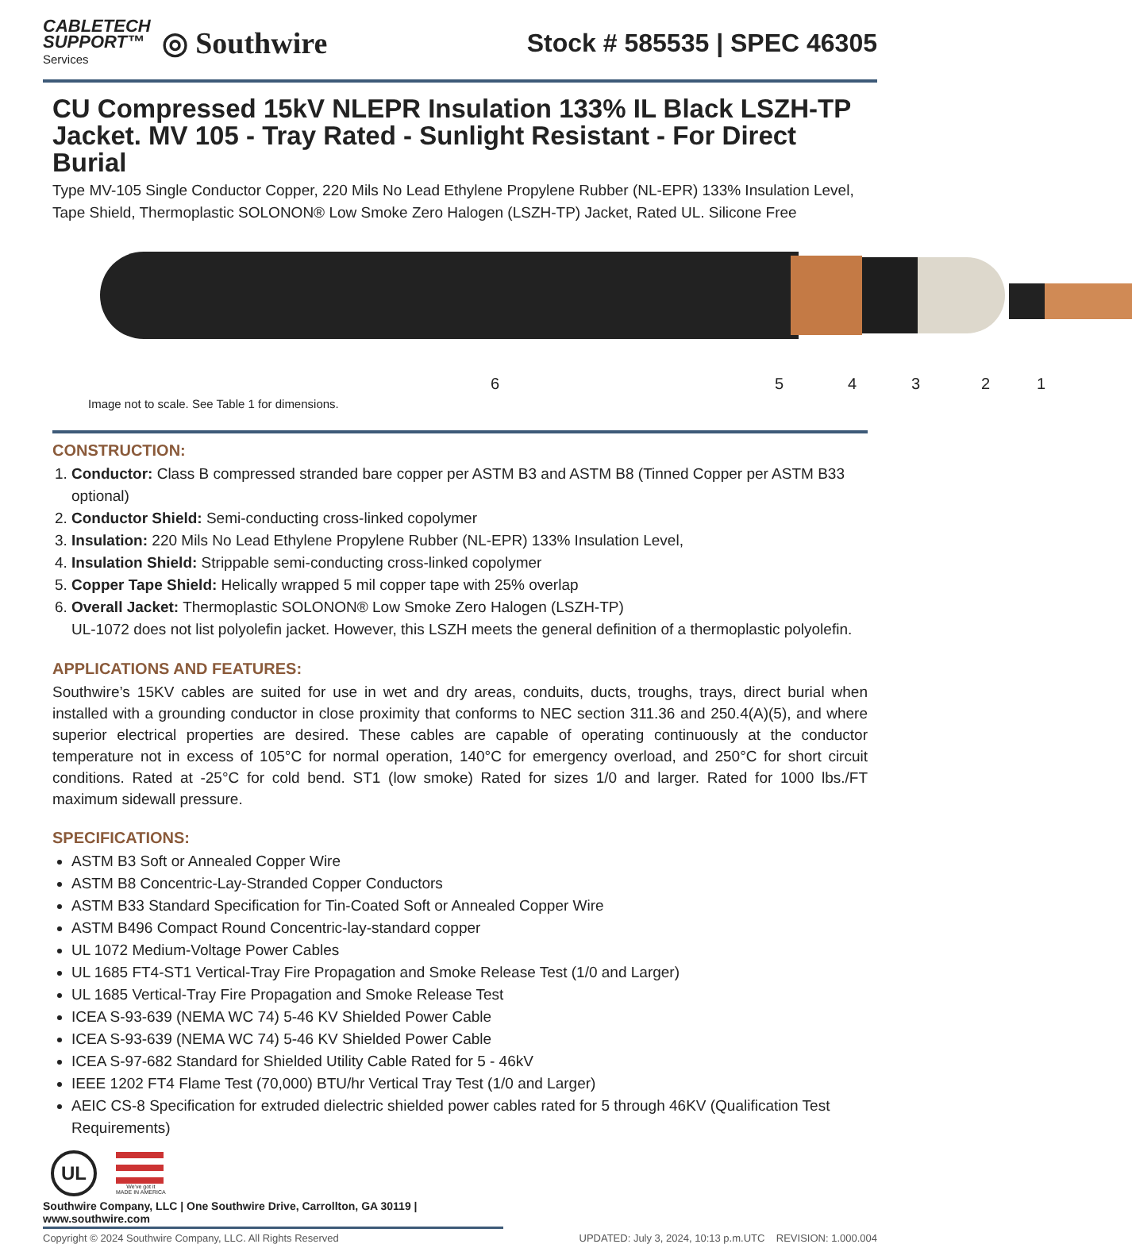CABLETECH
SUPPORT™
Services
◎ Southwire
Stock # 585535 | SPEC 46305
CU Compressed 15kV NLEPR Insulation 133% IL Black LSZH-TP Jacket. MV 105 - Tray Rated - Sunlight Resistant - For Direct Burial
Type MV-105 Single Conductor Copper, 220 Mils No Lead Ethylene Propylene Rubber (NL-EPR) 133% Insulation Level, Tape Shield, Thermoplastic SOLONON® Low Smoke Zero Halogen (LSZH-TP) Jacket, Rated UL. Silicone Free
6 5 4 3 2 1
Image not to scale. See Table 1 for dimensions.
CONSTRUCTION:
1. Conductor: Class B compressed stranded bare copper per ASTM B3 and ASTM B8 (Tinned Copper per ASTM B33 optional)
2. Conductor Shield: Semi-conducting cross-linked copolymer
3. Insulation: 220 Mils No Lead Ethylene Propylene Rubber (NL-EPR) 133% Insulation Level,
4. Insulation Shield: Strippable semi-conducting cross-linked copolymer
5. Copper Tape Shield: Helically wrapped 5 mil copper tape with 25% overlap
6. Overall Jacket: Thermoplastic SOLONON® Low Smoke Zero Halogen (LSZH-TP)
UL-1072 does not list polyolefin jacket. However, this LSZH meets the general definition of a thermoplastic polyolefin.
APPLICATIONS AND FEATURES:
Southwire’s 15KV cables are suited for use in wet and dry areas, conduits, ducts, troughs, trays, direct burial when installed with a grounding conductor in close proximity that conforms to NEC section 311.36 and 250.4(A)(5), and where superior electrical properties are desired. These cables are capable of operating continuously at the conductor temperature not in excess of 105°C for normal operation, 140°C for emergency overload, and 250°C for short circuit conditions. Rated at -25°C for cold bend. ST1 (low smoke) Rated for sizes 1/0 and larger. Rated for 1000 lbs./FT maximum sidewall pressure.
SPECIFICATIONS:
ASTM B3 Soft or Annealed Copper Wire
ASTM B8 Concentric-Lay-Stranded Copper Conductors
ASTM B33 Standard Specification for Tin-Coated Soft or Annealed Copper Wire
ASTM B496 Compact Round Concentric-lay-standard copper
UL 1072 Medium-Voltage Power Cables
UL 1685 FT4-ST1 Vertical-Tray Fire Propagation and Smoke Release Test (1/0 and Larger)
UL 1685 Vertical-Tray Fire Propagation and Smoke Release Test
ICEA S-93-639 (NEMA WC 74) 5-46 KV Shielded Power Cable
ICEA S-93-639 (NEMA WC 74) 5-46 KV Shielded Power Cable
ICEA S-97-682 Standard for Shielded Utility Cable Rated for 5 - 46kV
IEEE 1202 FT4 Flame Test (70,000) BTU/hr Vertical Tray Test (1/0 and Larger)
AEIC CS-8 Specification for extruded dielectric shielded power cables rated for 5 through 46KV (Qualification Test Requirements)
UL
We've got it
MADE IN AMERICA
Southwire Company, LLC | One Southwire Drive, Carrollton, GA 30119 | www.southwire.com
Copyright © 2024 Southwire Company, LLC. All Rights Reserved UPDATED: July 3, 2024, 10:13 p.m.UTC REVISION: 1.000.004